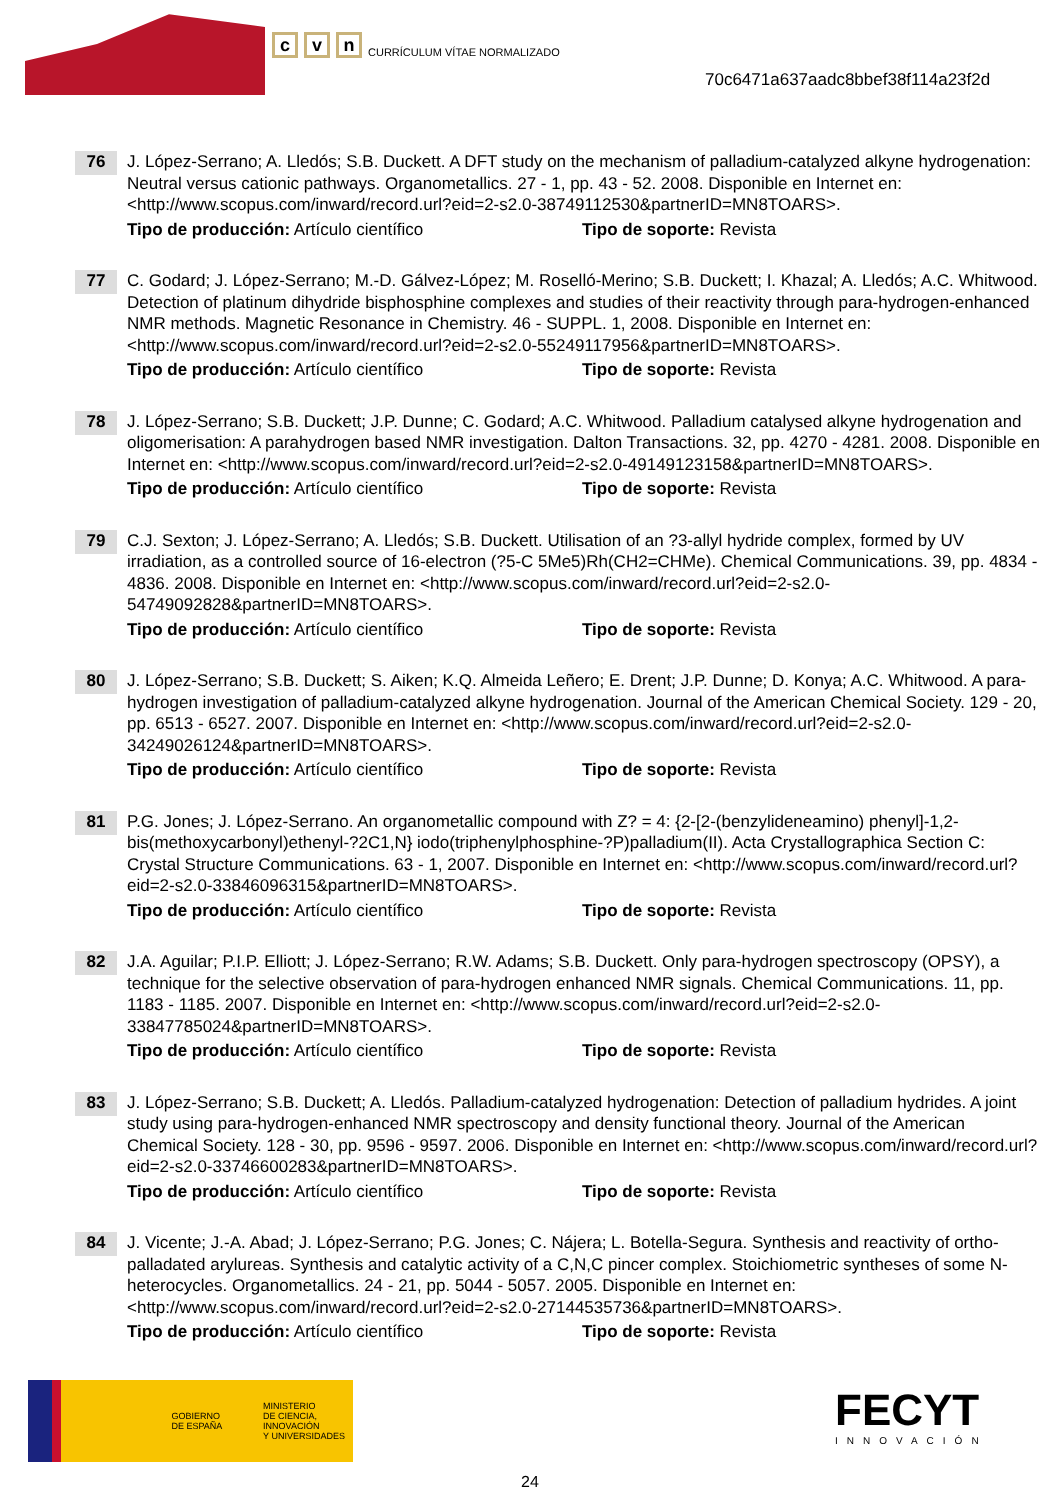cv n CURRÍCULUM VÍTAE NORMALIZADO
70c6471a637aadc8bbef38f114a23f2d
76
J. López-Serrano; A. Lledós; S.B. Duckett. A DFT study on the mechanism of palladium-catalyzed alkyne hydrogenation: Neutral versus cationic pathways. Organometallics. 27 - 1, pp. 43 - 52. 2008. Disponible en Internet en: <http://www.scopus.com/inward/record.url?eid=2-s2.0-38749112530&partnerID=MN8TOARS>.
Tipo de producción: Artículo científico Tipo de soporte: Revista
77
C. Godard; J. López-Serrano; M.-D. Gálvez-López; M. Roselló-Merino; S.B. Duckett; I. Khazal; A. Lledós; A.C. Whitwood. Detection of platinum dihydride bisphosphine complexes and studies of their reactivity through para-hydrogen-enhanced NMR methods. Magnetic Resonance in Chemistry. 46 - SUPPL. 1, 2008. Disponible en Internet en: <http://www.scopus.com/inward/record.url?eid=2-s2.0-55249117956&partnerID=MN8TOARS>.
Tipo de producción: Artículo científico Tipo de soporte: Revista
78
J. López-Serrano; S.B. Duckett; J.P. Dunne; C. Godard; A.C. Whitwood. Palladium catalysed alkyne hydrogenation and oligomerisation: A parahydrogen based NMR investigation. Dalton Transactions. 32, pp. 4270 - 4281. 2008. Disponible en Internet en: <http://www.scopus.com/inward/record.url?eid=2-s2.0-49149123158&partnerID=MN8TOARS>.
Tipo de producción: Artículo científico Tipo de soporte: Revista
79
C.J. Sexton; J. López-Serrano; A. Lledós; S.B. Duckett. Utilisation of an ?3-allyl hydride complex, formed by UV irradiation, as a controlled source of 16-electron (?5-C 5Me5)Rh(CH2=CHMe). Chemical Communications. 39, pp. 4834 - 4836. 2008. Disponible en Internet en: <http://www.scopus.com/inward/record.url?eid=2-s2.0-54749092828&partnerID=MN8TOARS>.
Tipo de producción: Artículo científico Tipo de soporte: Revista
80
J. López-Serrano; S.B. Duckett; S. Aiken; K.Q. Almeida Leñero; E. Drent; J.P. Dunne; D. Konya; A.C. Whitwood. A para-hydrogen investigation of palladium-catalyzed alkyne hydrogenation. Journal of the American Chemical Society. 129 - 20, pp. 6513 - 6527. 2007. Disponible en Internet en: <http://www.scopus.com/inward/record.url?eid=2-s2.0-34249026124&partnerID=MN8TOARS>.
Tipo de producción: Artículo científico Tipo de soporte: Revista
81
P.G. Jones; J. López-Serrano. An organometallic compound with Z? = 4: {2-[2-(benzylideneamino) phenyl]-1,2-bis(methoxycarbonyl)ethenyl-?2C1,N} iodo(triphenylphosphine-?P)palladium(II). Acta Crystallographica Section C: Crystal Structure Communications. 63 - 1, 2007. Disponible en Internet en: <http://www.scopus.com/inward/record.url?eid=2-s2.0-33846096315&partnerID=MN8TOARS>.
Tipo de producción: Artículo científico Tipo de soporte: Revista
82
J.A. Aguilar; P.I.P. Elliott; J. López-Serrano; R.W. Adams; S.B. Duckett. Only para-hydrogen spectroscopy (OPSY), a technique for the selective observation of para-hydrogen enhanced NMR signals. Chemical Communications. 11, pp. 1183 - 1185. 2007. Disponible en Internet en: <http://www.scopus.com/inward/record.url?eid=2-s2.0-33847785024&partnerID=MN8TOARS>.
Tipo de producción: Artículo científico Tipo de soporte: Revista
83
J. López-Serrano; S.B. Duckett; A. Lledós. Palladium-catalyzed hydrogenation: Detection of palladium hydrides. A joint study using para-hydrogen-enhanced NMR spectroscopy and density functional theory. Journal of the American Chemical Society. 128 - 30, pp. 9596 - 9597. 2006. Disponible en Internet en: <http://www.scopus.com/inward/record.url?eid=2-s2.0-33746600283&partnerID=MN8TOARS>.
Tipo de producción: Artículo científico Tipo de soporte: Revista
84
J. Vicente; J.-A. Abad; J. López-Serrano; P.G. Jones; C. Nájera; L. Botella-Segura. Synthesis and reactivity of ortho-palladated arylureas. Synthesis and catalytic activity of a C,N,C pincer complex. Stoichiometric syntheses of some N-heterocycles. Organometallics. 24 - 21, pp. 5044 - 5057. 2005. Disponible en Internet en: <http://www.scopus.com/inward/record.url?eid=2-s2.0-27144535736&partnerID=MN8TOARS>.
Tipo de producción: Artículo científico Tipo de soporte: Revista
GOBIERNO
DE ESPAÑA
MINISTERIO
DE CIENCIA, INNOVACIÓN
Y UNIVERSIDADES
FECYT
INNOVACIÓN
24